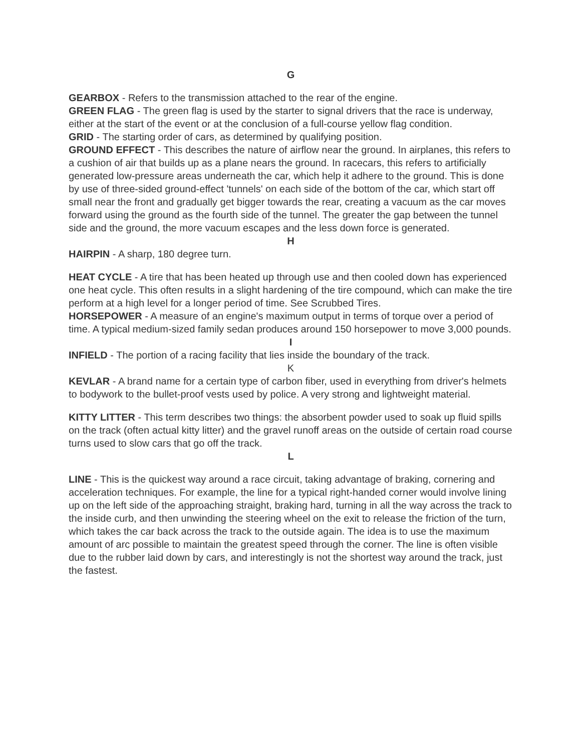G
GEARBOX - Refers to the transmission attached to the rear of the engine.
GREEN FLAG - The green flag is used by the starter to signal drivers that the race is underway, either at the start of the event or at the conclusion of a full-course yellow flag condition.
GRID - The starting order of cars, as determined by qualifying position.
GROUND EFFECT - This describes the nature of airflow near the ground. In airplanes, this refers to a cushion of air that builds up as a plane nears the ground. In racecars, this refers to artificially generated low-pressure areas underneath the car, which help it adhere to the ground. This is done by use of three-sided ground-effect 'tunnels' on each side of the bottom of the car, which start off small near the front and gradually get bigger towards the rear, creating a vacuum as the car moves forward using the ground as the fourth side of the tunnel. The greater the gap between the tunnel side and the ground, the more vacuum escapes and the less down force is generated.
H
HAIRPIN - A sharp, 180 degree turn.
HEAT CYCLE - A tire that has been heated up through use and then cooled down has experienced one heat cycle. This often results in a slight hardening of the tire compound, which can make the tire perform at a high level for a longer period of time. See Scrubbed Tires.
HORSEPOWER - A measure of an engine's maximum output in terms of torque over a period of time. A typical medium-sized family sedan produces around 150 horsepower to move 3,000 pounds.
I
INFIELD - The portion of a racing facility that lies inside the boundary of the track.
K
KEVLAR - A brand name for a certain type of carbon fiber, used in everything from driver's helmets to bodywork to the bullet-proof vests used by police. A very strong and lightweight material.
KITTY LITTER - This term describes two things: the absorbent powder used to soak up fluid spills on the track (often actual kitty litter) and the gravel runoff areas on the outside of certain road course turns used to slow cars that go off the track.
L
LINE - This is the quickest way around a race circuit, taking advantage of braking, cornering and acceleration techniques. For example, the line for a typical right-handed corner would involve lining up on the left side of the approaching straight, braking hard, turning in all the way across the track to the inside curb, and then unwinding the steering wheel on the exit to release the friction of the turn, which takes the car back across the track to the outside again. The idea is to use the maximum amount of arc possible to maintain the greatest speed through the corner. The line is often visible due to the rubber laid down by cars, and interestingly is not the shortest way around the track, just the fastest.